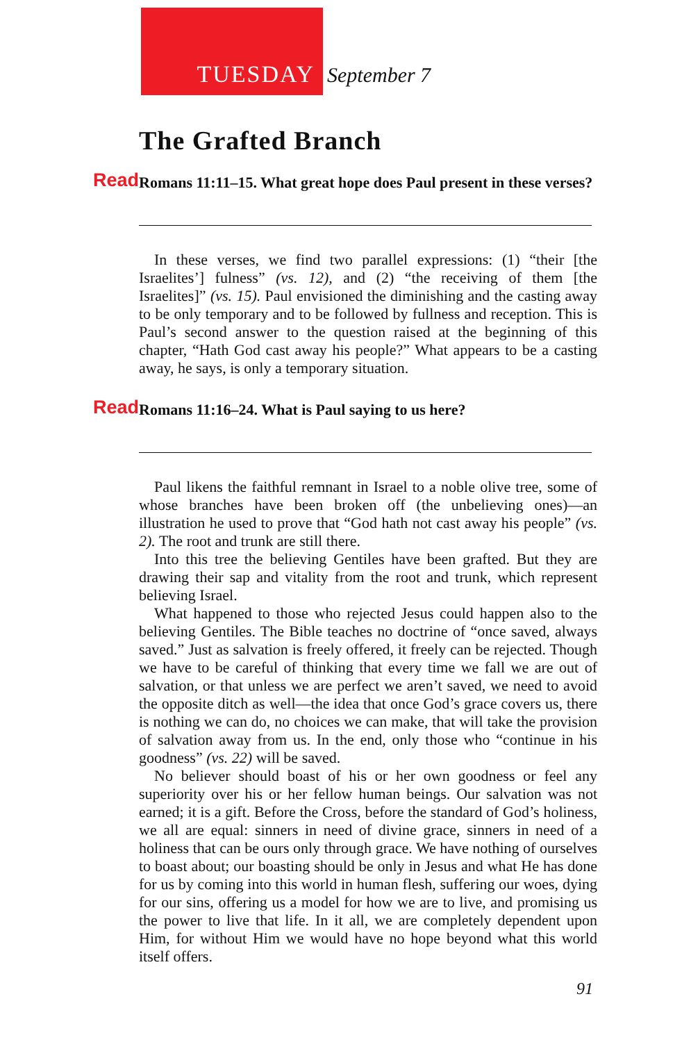TUESDAY September 7
The Grafted Branch
Read Romans 11:11–15. What great hope does Paul present in these verses?
In these verses, we find two parallel expressions: (1) “their [the Israelites’] fulness” (vs. 12), and (2) “the receiving of them [the Israelites]” (vs. 15). Paul envisioned the diminishing and the casting away to be only temporary and to be followed by fullness and reception. This is Paul’s second answer to the question raised at the beginning of this chapter, “Hath God cast away his people?” What appears to be a casting away, he says, is only a temporary situation.
Read Romans 11:16–24. What is Paul saying to us here?
Paul likens the faithful remnant in Israel to a noble olive tree, some of whose branches have been broken off (the unbelieving ones)—an illustration he used to prove that “God hath not cast away his people” (vs. 2). The root and trunk are still there.
Into this tree the believing Gentiles have been grafted. But they are drawing their sap and vitality from the root and trunk, which represent believing Israel.
What happened to those who rejected Jesus could happen also to the believing Gentiles. The Bible teaches no doctrine of “once saved, always saved.” Just as salvation is freely offered, it freely can be rejected. Though we have to be careful of thinking that every time we fall we are out of salvation, or that unless we are perfect we aren’t saved, we need to avoid the opposite ditch as well—the idea that once God’s grace covers us, there is nothing we can do, no choices we can make, that will take the provision of salvation away from us. In the end, only those who “continue in his goodness” (vs. 22) will be saved.
No believer should boast of his or her own goodness or feel any superiority over his or her fellow human beings. Our salvation was not earned; it is a gift. Before the Cross, before the standard of God’s holiness, we all are equal: sinners in need of divine grace, sinners in need of a holiness that can be ours only through grace. We have nothing of ourselves to boast about; our boasting should be only in Jesus and what He has done for us by coming into this world in human flesh, suffering our woes, dying for our sins, offering us a model for how we are to live, and promising us the power to live that life. In it all, we are completely dependent upon Him, for without Him we would have no hope beyond what this world itself offers.
91